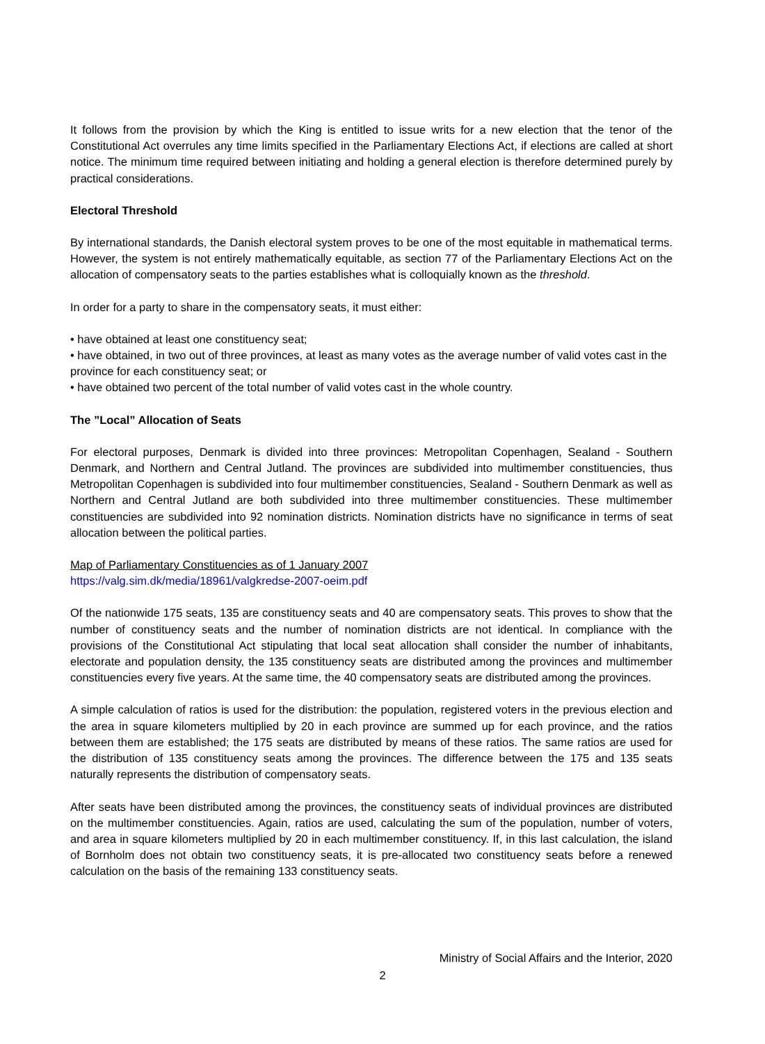It follows from the provision by which the King is entitled to issue writs for a new election that the tenor of the Constitutional Act overrules any time limits specified in the Parliamentary Elections Act, if elections are called at short notice. The minimum time required between initiating and holding a general election is therefore determined purely by practical considerations.
Electoral Threshold
By international standards, the Danish electoral system proves to be one of the most equitable in mathematical terms. However, the system is not entirely mathematically equitable, as section 77 of the Parliamentary Elections Act on the allocation of compensatory seats to the parties establishes what is colloquially known as the threshold.
In order for a party to share in the compensatory seats, it must either:
• have obtained at least one constituency seat;
• have obtained, in two out of three provinces, at least as many votes as the average number of valid votes cast in the province for each constituency seat; or
• have obtained two percent of the total number of valid votes cast in the whole country.
The ”Local” Allocation of Seats
For electoral purposes, Denmark is divided into three provinces: Metropolitan Copenhagen, Sealand - Southern Denmark, and Northern and Central Jutland. The provinces are subdivided into multimember constituencies, thus Metropolitan Copenhagen is subdivided into four multimember constituencies, Sealand - Southern Denmark as well as Northern and Central Jutland are both subdivided into three multimember constituencies. These multimember constituencies are subdivided into 92 nomination districts. Nomination districts have no significance in terms of seat allocation between the political parties.
Map of Parliamentary Constituencies as of 1 January 2007
https://valg.sim.dk/media/18961/valgkredse-2007-oeim.pdf
Of the nationwide 175 seats, 135 are constituency seats and 40 are compensatory seats. This proves to show that the number of constituency seats and the number of nomination districts are not identical. In compliance with the provisions of the Constitutional Act stipulating that local seat allocation shall consider the number of inhabitants, electorate and population density, the 135 constituency seats are distributed among the provinces and multimember constituencies every five years. At the same time, the 40 compensatory seats are distributed among the provinces.
A simple calculation of ratios is used for the distribution: the population, registered voters in the previous election and the area in square kilometers multiplied by 20 in each province are summed up for each province, and the ratios between them are established; the 175 seats are distributed by means of these ratios. The same ratios are used for the distribution of 135 constituency seats among the provinces. The difference between the 175 and 135 seats naturally represents the distribution of compensatory seats.
After seats have been distributed among the provinces, the constituency seats of individual provinces are distributed on the multimember constituencies. Again, ratios are used, calculating the sum of the population, number of voters, and area in square kilometers multiplied by 20 in each multimember constituency. If, in this last calculation, the island of Bornholm does not obtain two constituency seats, it is pre-allocated two constituency seats before a renewed calculation on the basis of the remaining 133 constituency seats.
Ministry of Social Affairs and the Interior, 2020
2